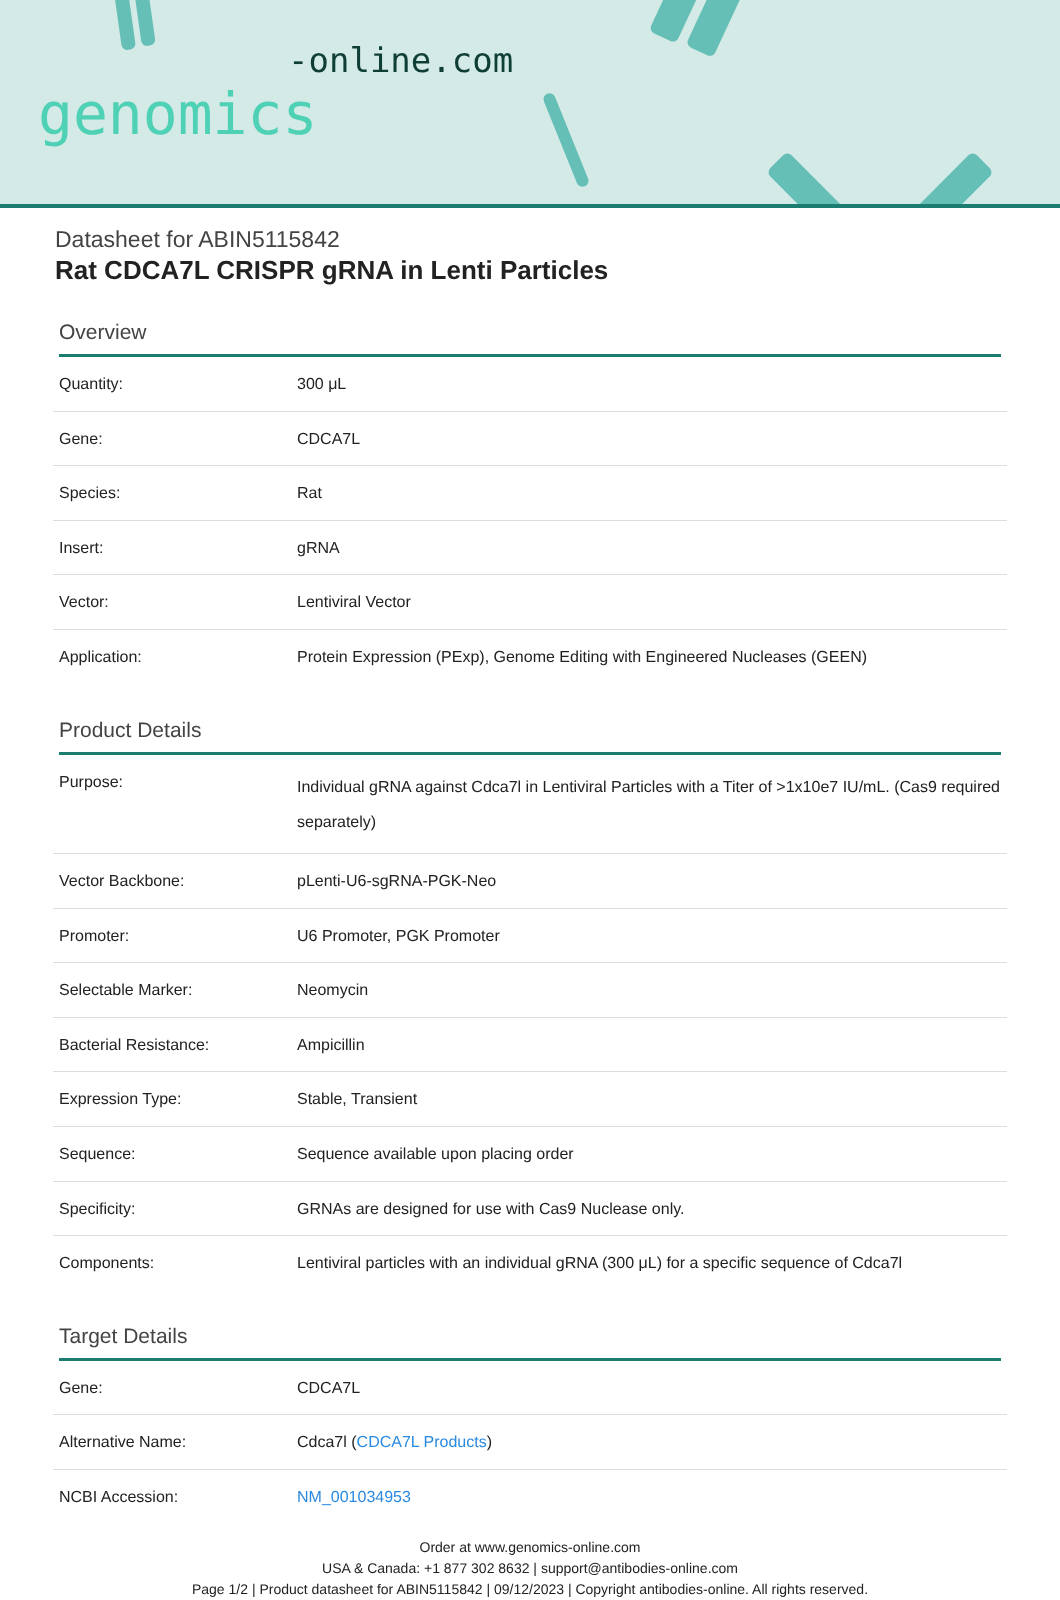-online.com
genomics
Datasheet for ABIN5115842
Rat CDCA7L CRISPR gRNA in Lenti Particles
Overview
| Quantity: | 300 μL |
| Gene: | CDCA7L |
| Species: | Rat |
| Insert: | gRNA |
| Vector: | Lentiviral Vector |
| Application: | Protein Expression (PExp), Genome Editing with Engineered Nucleases (GEEN) |
Product Details
| Purpose: | Individual gRNA against Cdca7l in Lentiviral Particles with a Titer of >1x10e7 IU/mL. (Cas9 required separately) |
| Vector Backbone: | pLenti-U6-sgRNA-PGK-Neo |
| Promoter: | U6 Promoter, PGK Promoter |
| Selectable Marker: | Neomycin |
| Bacterial Resistance: | Ampicillin |
| Expression Type: | Stable, Transient |
| Sequence: | Sequence available upon placing order |
| Specificity: | GRNAs are designed for use with Cas9 Nuclease only. |
| Components: | Lentiviral particles with an individual gRNA (300 μL) for a specific sequence of Cdca7l |
Target Details
| Gene: | CDCA7L |
| Alternative Name: | Cdca7l ( CDCA7L Products ) |
| NCBI Accession: | NM_001034953 |
Order at www.genomics-online.com
USA & Canada: +1 877 302 8632 | support@antibodies-online.com
Page 1/2 | Product datasheet for ABIN5115842 | 09/12/2023 | Copyright antibodies-online. All rights reserved.